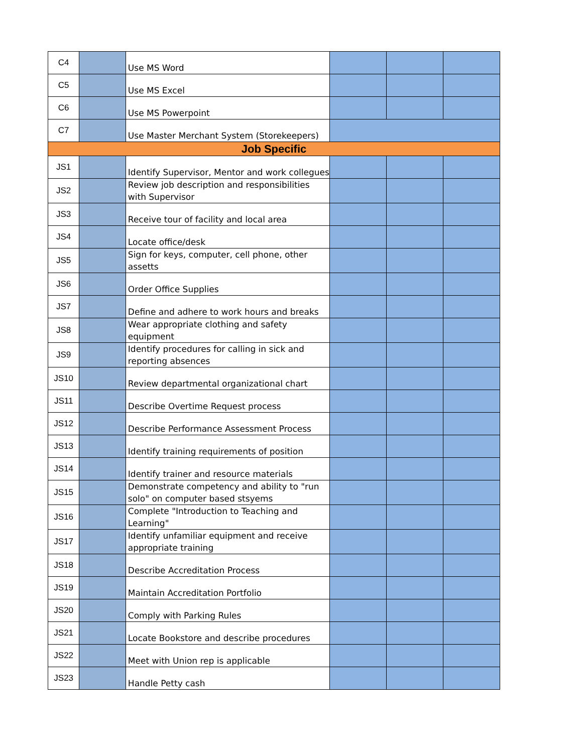| C4 | | Use MS Word | | | |
| C5 | | Use MS Excel | | | |
| C6 | | Use MS Powerpoint | | | |
| C7 | | Use Master Merchant System (Storekeepers) | | | |
| Job Specific | | | | | |
| JS1 | | Identify Supervisor, Mentor and work collegues | | | |
| JS2 | | Review job description and responsibilities with Supervisor | | | |
| JS3 | | Receive tour of facility and local area | | | |
| JS4 | | Locate office/desk | | | |
| JS5 | | Sign for keys, computer, cell phone, other assetts | | | |
| JS6 | | Order Office Supplies | | | |
| JS7 | | Define and adhere to work hours and breaks | | | |
| JS8 | | Wear appropriate clothing and safety equipment | | | |
| JS9 | | Identify procedures for calling in sick and reporting absences | | | |
| JS10 | | Review departmental organizational chart | | | |
| JS11 | | Describe Overtime Request process | | | |
| JS12 | | Describe Performance Assessment Process | | | |
| JS13 | | Identify training requirements of position | | | |
| JS14 | | Identify trainer and resource materials | | | |
| JS15 | | Demonstrate competency and ability to "run solo" on computer based stsyems | | | |
| JS16 | | Complete "Introduction to Teaching and Learning" | | | |
| JS17 | | Identify unfamiliar equipment and receive appropriate training | | | |
| JS18 | | Describe Accreditation Process | | | |
| JS19 | | Maintain Accreditation Portfolio | | | |
| JS20 | | Comply with Parking Rules | | | |
| JS21 | | Locate Bookstore and describe procedures | | | |
| JS22 | | Meet with Union rep is applicable | | | |
| JS23 | | Handle Petty cash | | | |